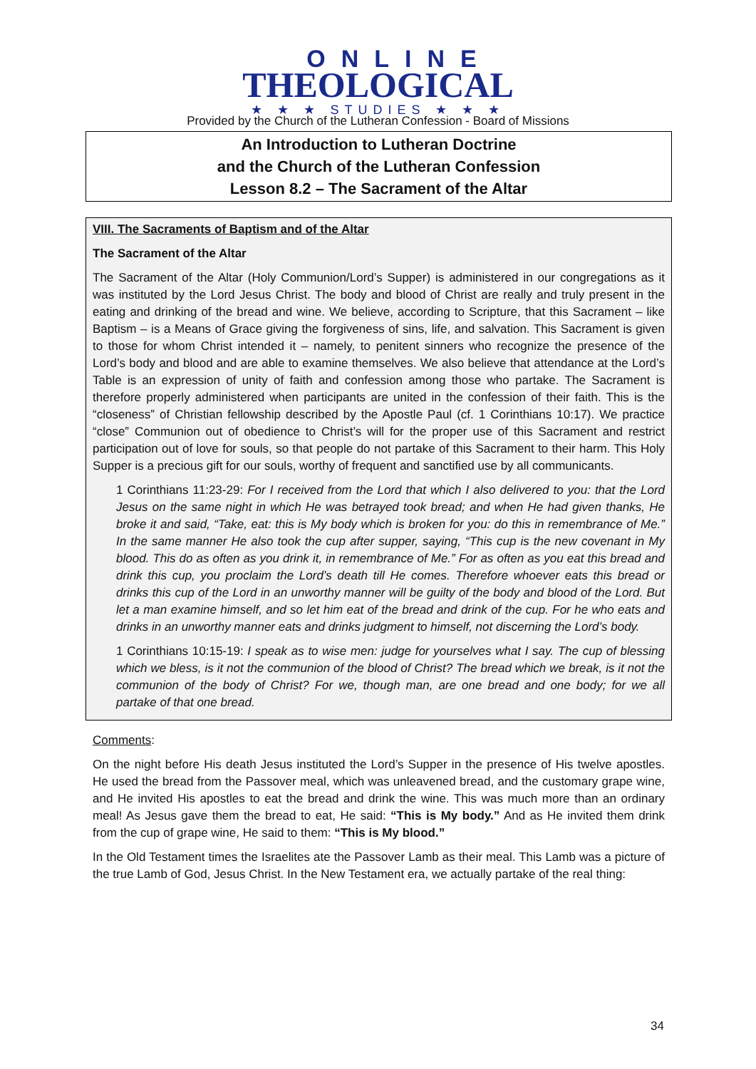ONLINE
THEOLOGICAL
★ ★ ★ STUDIES ★ ★ ★
Provided by the Church of the Lutheran Confession - Board of Missions
An Introduction to Lutheran Doctrine
and the Church of the Lutheran Confession
Lesson 8.2 – The Sacrament of the Altar
VIII. The Sacraments of Baptism and of the Altar
The Sacrament of the Altar
The Sacrament of the Altar (Holy Communion/Lord’s Supper) is administered in our congregations as it was instituted by the Lord Jesus Christ. The body and blood of Christ are really and truly present in the eating and drinking of the bread and wine. We believe, according to Scripture, that this Sacrament – like Baptism – is a Means of Grace giving the forgiveness of sins, life, and salvation. This Sacrament is given to those for whom Christ intended it – namely, to penitent sinners who recognize the presence of the Lord’s body and blood and are able to examine themselves. We also believe that attendance at the Lord’s Table is an expression of unity of faith and confession among those who partake. The Sacrament is therefore properly administered when participants are united in the confession of their faith. This is the “closeness” of Christian fellowship described by the Apostle Paul (cf. 1 Corinthians 10:17). We practice “close” Communion out of obedience to Christ’s will for the proper use of this Sacrament and restrict participation out of love for souls, so that people do not partake of this Sacrament to their harm. This Holy Supper is a precious gift for our souls, worthy of frequent and sanctified use by all communicants.
1 Corinthians 11:23-29: For I received from the Lord that which I also delivered to you: that the Lord Jesus on the same night in which He was betrayed took bread; and when He had given thanks, He broke it and said, “Take, eat: this is My body which is broken for you: do this in remembrance of Me.” In the same manner He also took the cup after supper, saying, “This cup is the new covenant in My blood. This do as often as you drink it, in remembrance of Me.” For as often as you eat this bread and drink this cup, you proclaim the Lord’s death till He comes. Therefore whoever eats this bread or drinks this cup of the Lord in an unworthy manner will be guilty of the body and blood of the Lord. But let a man examine himself, and so let him eat of the bread and drink of the cup. For he who eats and drinks in an unworthy manner eats and drinks judgment to himself, not discerning the Lord’s body.
1 Corinthians 10:15-19: I speak as to wise men: judge for yourselves what I say. The cup of blessing which we bless, is it not the communion of the blood of Christ? The bread which we break, is it not the communion of the body of Christ? For we, though man, are one bread and one body; for we all partake of that one bread.
Comments:
On the night before His death Jesus instituted the Lord’s Supper in the presence of His twelve apostles. He used the bread from the Passover meal, which was unleavened bread, and the customary grape wine, and He invited His apostles to eat the bread and drink the wine. This was much more than an ordinary meal! As Jesus gave them the bread to eat, He said: “This is My body.” And as He invited them drink from the cup of grape wine, He said to them: “This is My blood.”
In the Old Testament times the Israelites ate the Passover Lamb as their meal. This Lamb was a picture of the true Lamb of God, Jesus Christ. In the New Testament era, we actually partake of the real thing:
34